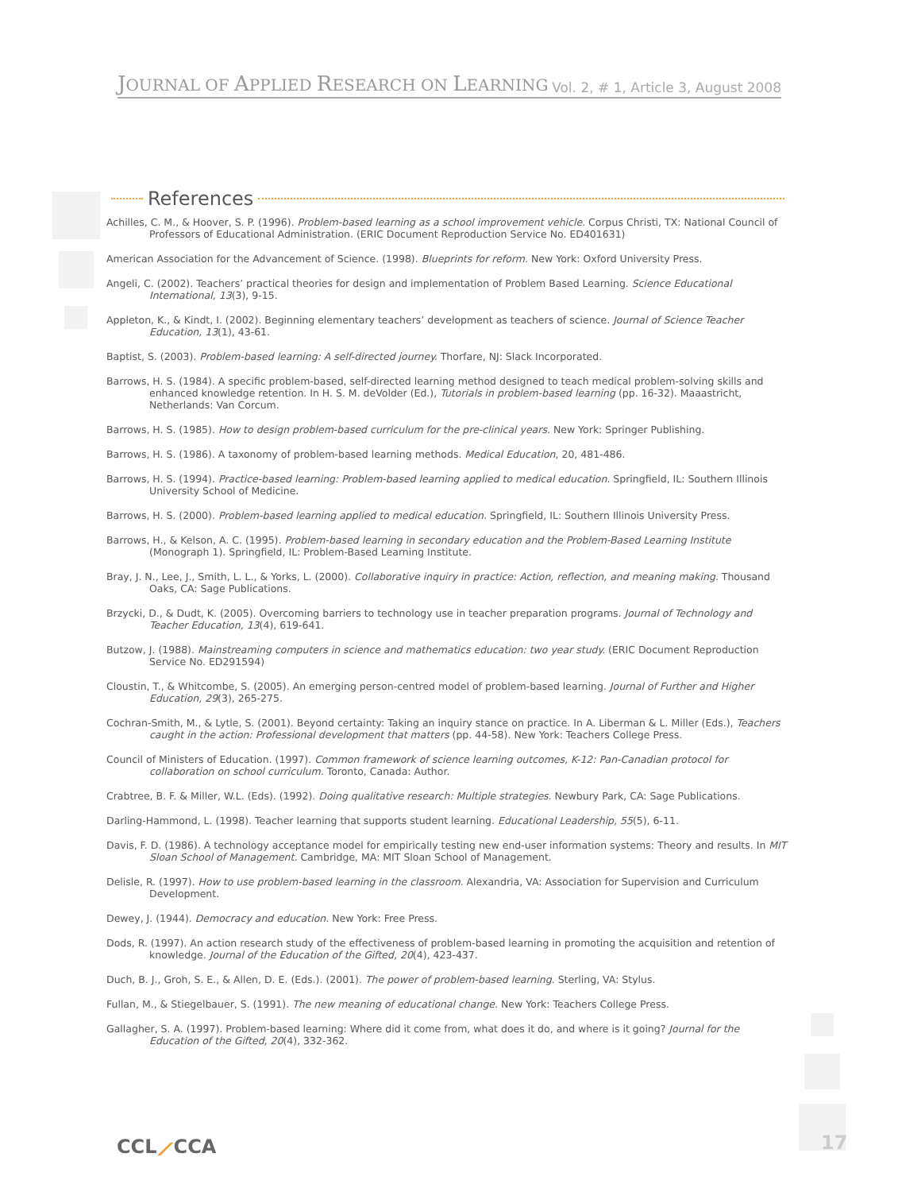JOURNAL OF APPLIED RESEARCH ON LEARNING
Vol. 2, # 1, Article 3, August 2008
References
Achilles, C. M., & Hoover, S. P. (1996). Problem-based learning as a school improvement vehicle. Corpus Christi, TX: National Council of Professors of Educational Administration. (ERIC Document Reproduction Service No. ED401631)
American Association for the Advancement of Science. (1998). Blueprints for reform. New York: Oxford University Press.
Angeli, C. (2002). Teachers’ practical theories for design and implementation of Problem Based Learning. Science Educational International, 13(3), 9-15.
Appleton, K., & Kindt, I. (2002). Beginning elementary teachers’ development as teachers of science. Journal of Science Teacher Education, 13(1), 43-61.
Baptist, S. (2003). Problem-based learning: A self-directed journey. Thorfare, NJ: Slack Incorporated.
Barrows, H. S. (1984). A specific problem-based, self-directed learning method designed to teach medical problem-solving skills and enhanced knowledge retention. In H. S. M. deVolder (Ed.), Tutorials in problem-based learning (pp. 16-32). Maaastricht, Netherlands: Van Corcum.
Barrows, H. S. (1985). How to design problem-based curriculum for the pre-clinical years. New York: Springer Publishing.
Barrows, H. S. (1986). A taxonomy of problem-based learning methods. Medical Education, 20, 481-486.
Barrows, H. S. (1994). Practice-based learning: Problem-based learning applied to medical education. Springfield, IL: Southern Illinois University School of Medicine.
Barrows, H. S. (2000). Problem-based learning applied to medical education. Springfield, IL: Southern Illinois University Press.
Barrows, H., & Kelson, A. C. (1995). Problem-based learning in secondary education and the Problem-Based Learning Institute (Monograph 1). Springfield, IL: Problem-Based Learning Institute.
Bray, J. N., Lee, J., Smith, L. L., & Yorks, L. (2000). Collaborative inquiry in practice: Action, reflection, and meaning making. Thousand Oaks, CA: Sage Publications.
Brzycki, D., & Dudt, K. (2005). Overcoming barriers to technology use in teacher preparation programs. Journal of Technology and Teacher Education, 13(4), 619-641.
Butzow, J. (1988). Mainstreaming computers in science and mathematics education: two year study. (ERIC Document Reproduction Service No. ED291594)
Cloustin, T., & Whitcombe, S. (2005). An emerging person-centred model of problem-based learning. Journal of Further and Higher Education, 29(3), 265-275.
Cochran-Smith, M., & Lytle, S. (2001). Beyond certainty: Taking an inquiry stance on practice. In A. Liberman & L. Miller (Eds.), Teachers caught in the action: Professional development that matters (pp. 44-58). New York: Teachers College Press.
Council of Ministers of Education. (1997). Common framework of science learning outcomes, K-12: Pan-Canadian protocol for collaboration on school curriculum. Toronto, Canada: Author.
Crabtree, B. F. & Miller, W.L. (Eds). (1992). Doing qualitative research: Multiple strategies. Newbury Park, CA: Sage Publications.
Darling-Hammond, L. (1998). Teacher learning that supports student learning. Educational Leadership, 55(5), 6-11.
Davis, F. D. (1986). A technology acceptance model for empirically testing new end-user information systems: Theory and results. In MIT Sloan School of Management. Cambridge, MA: MIT Sloan School of Management.
Delisle, R. (1997). How to use problem-based learning in the classroom. Alexandria, VA: Association for Supervision and Curriculum Development.
Dewey, J. (1944). Democracy and education. New York: Free Press.
Dods, R. (1997). An action research study of the effectiveness of problem-based learning in promoting the acquisition and retention of knowledge. Journal of the Education of the Gifted, 20(4), 423-437.
Duch, B. J., Groh, S. E., & Allen, D. E. (Eds.). (2001). The power of problem-based learning. Sterling, VA: Stylus.
Fullan, M., & Stiegelbauer, S. (1991). The new meaning of educational change. New York: Teachers College Press.
Gallagher, S. A. (1997). Problem-based learning: Where did it come from, what does it do, and where is it going? Journal for the Education of the Gifted, 20(4), 332-362.
CCL⟋CCA 17